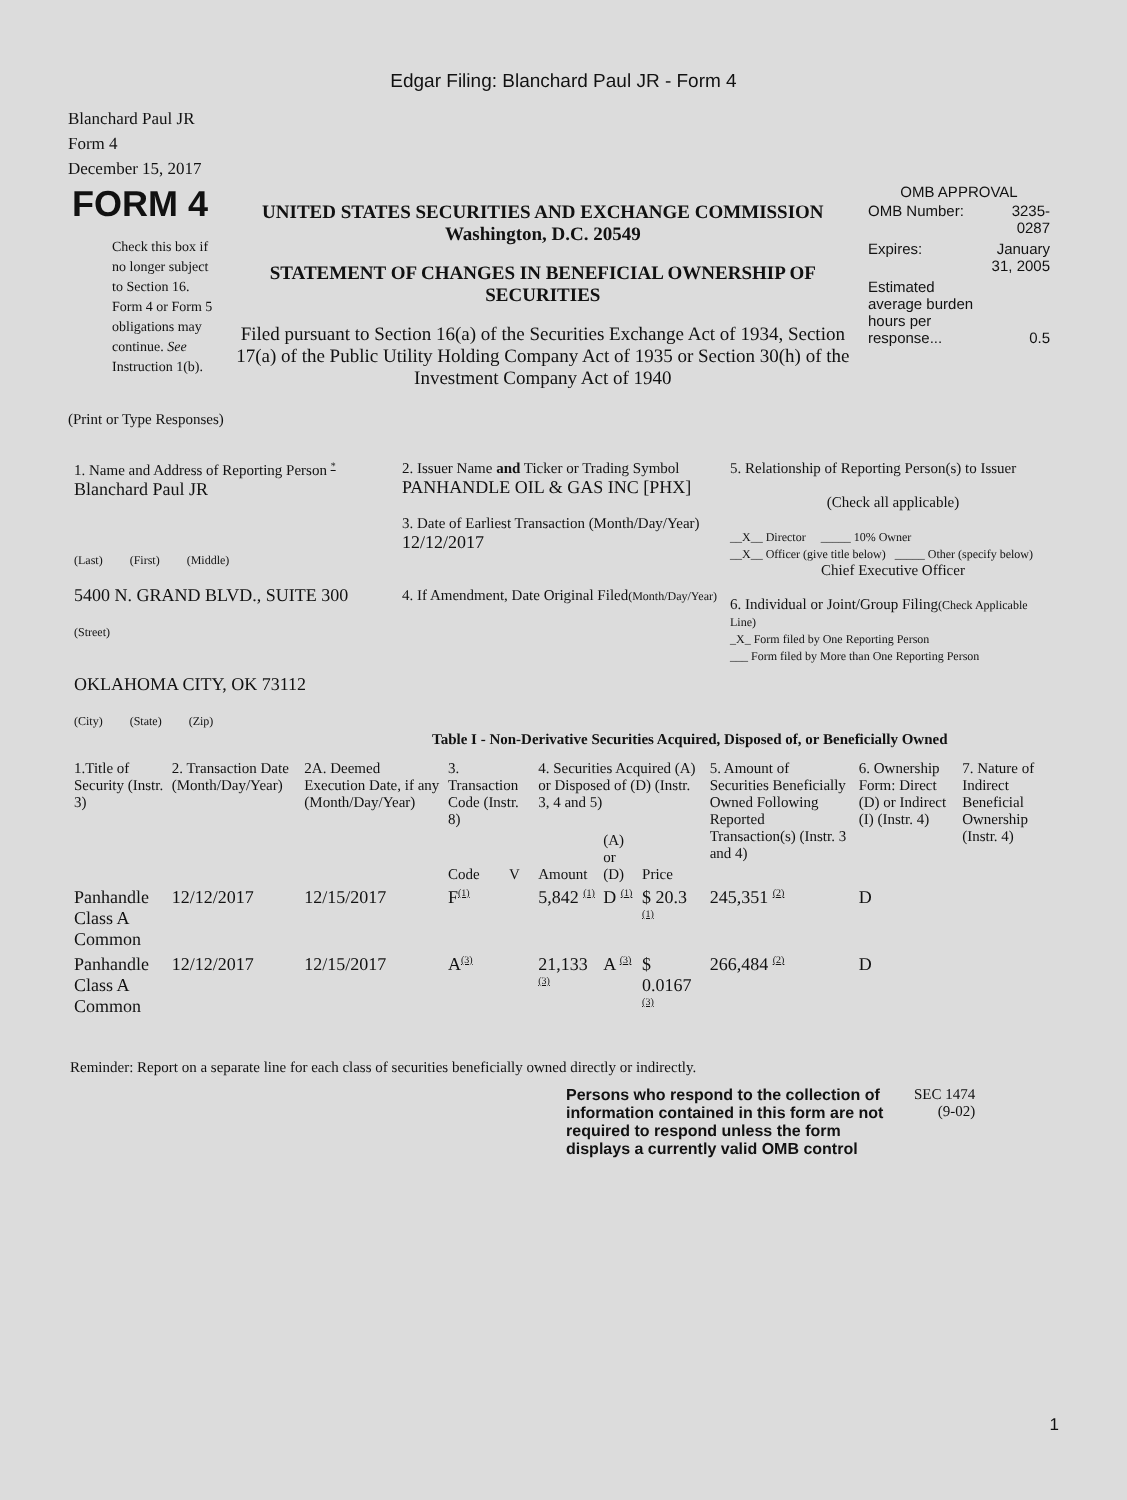Edgar Filing: Blanchard Paul JR - Form 4
Blanchard Paul JR
Form 4
December 15, 2017
| FORM 4 Check this box if no longer subject to Section 16. Form 4 or Form 5 obligations may continue. See Instruction 1(b). | UNITED STATES SECURITIES AND EXCHANGE COMMISSION Washington, D.C. 20549 STATEMENT OF CHANGES IN BENEFICIAL OWNERSHIP OF SECURITIES Filed pursuant to Section 16(a) of the Securities Exchange Act of 1934, Section 17(a) of the Public Utility Holding Company Act of 1935 or Section 30(h) of the Investment Company Act of 1940 | OMB APPROVAL / OMB Number: / 3235-0287 / / Expires: / January 31, 2005 / / Estimated average burden hours per response... / 0.5 / |
(Print or Type Responses)
| 1. Name and Address of Reporting Person <sup>*</sup> Blanchard Paul JR (Last) (First) (Middle) 5400 N. GRAND BLVD., SUITE 300 (Street) OKLAHOMA CITY, OK 73112 (City) (State) (Zip) | 2. Issuer Name and Ticker or Trading Symbol PANHANDLE OIL & GAS INC [PHX] 3. Date of Earliest Transaction (Month/Day/Year) 12/12/2017 4. If Amendment, Date Original Filed (Month/Day/Year) | 5. Relationship of Reporting Person(s) to Issuer (Check all applicable) __X__ Director _____ 10% Owner __X__ Officer (give title below) _____ Other (specify below) Chief Executive Officer 6. Individual or Joint/Group Filing (Check Applicable Line) _X_ Form filed by One Reporting Person ___ Form filed by More than One Reporting Person |
Table I - Non-Derivative Securities Acquired, Disposed of, or Beneficially Owned
| 1.Title of Security (Instr. 3) | 2. Transaction Date (Month/Day/Year) | 2A. Deemed Execution Date, if any (Month/Day/Year) | 3. Transaction Code (Instr. 8) | | 4. Securities Acquired (A) or Disposed of (D) (Instr. 3, 4 and 5) | | | 5. Amount of Securities Beneficially Owned Following Reported Transaction(s) (Instr. 3 and 4) | 6. Ownership Form: Direct (D) or Indirect (I) (Instr. 4) | 7. Nature of Indirect Beneficial Ownership (Instr. 4) |
| --- | --- | --- | --- | --- | --- | --- | --- | --- | --- | --- |
| | | | Code | V | Amount | (A) or (D) | Price | | | |
| Panhandle Class A Common | 12/12/2017 | 12/15/2017 | F<sup>(1)</sup> | | 5,842 <sup>(1)</sup> | D <sup>(1)</sup> | $ 20.3 <sup>(1)</sup> | 245,351 <sup>(2)</sup> | D | |
| Panhandle Class A Common | 12/12/2017 | 12/15/2017 | A<sup>(3)</sup> | | 21,133 <sup>(3)</sup> | A <sup>(3)</sup> | $ 0.0167 <sup>(3)</sup> | 266,484 <sup>(2)</sup> | D | |
Reminder: Report on a separate line for each class of securities beneficially owned directly or indirectly.
| Persons who respond to the collection of information contained in this form are not required to respond unless the form displays a currently valid OMB control | SEC 1474 (9-02) |
1